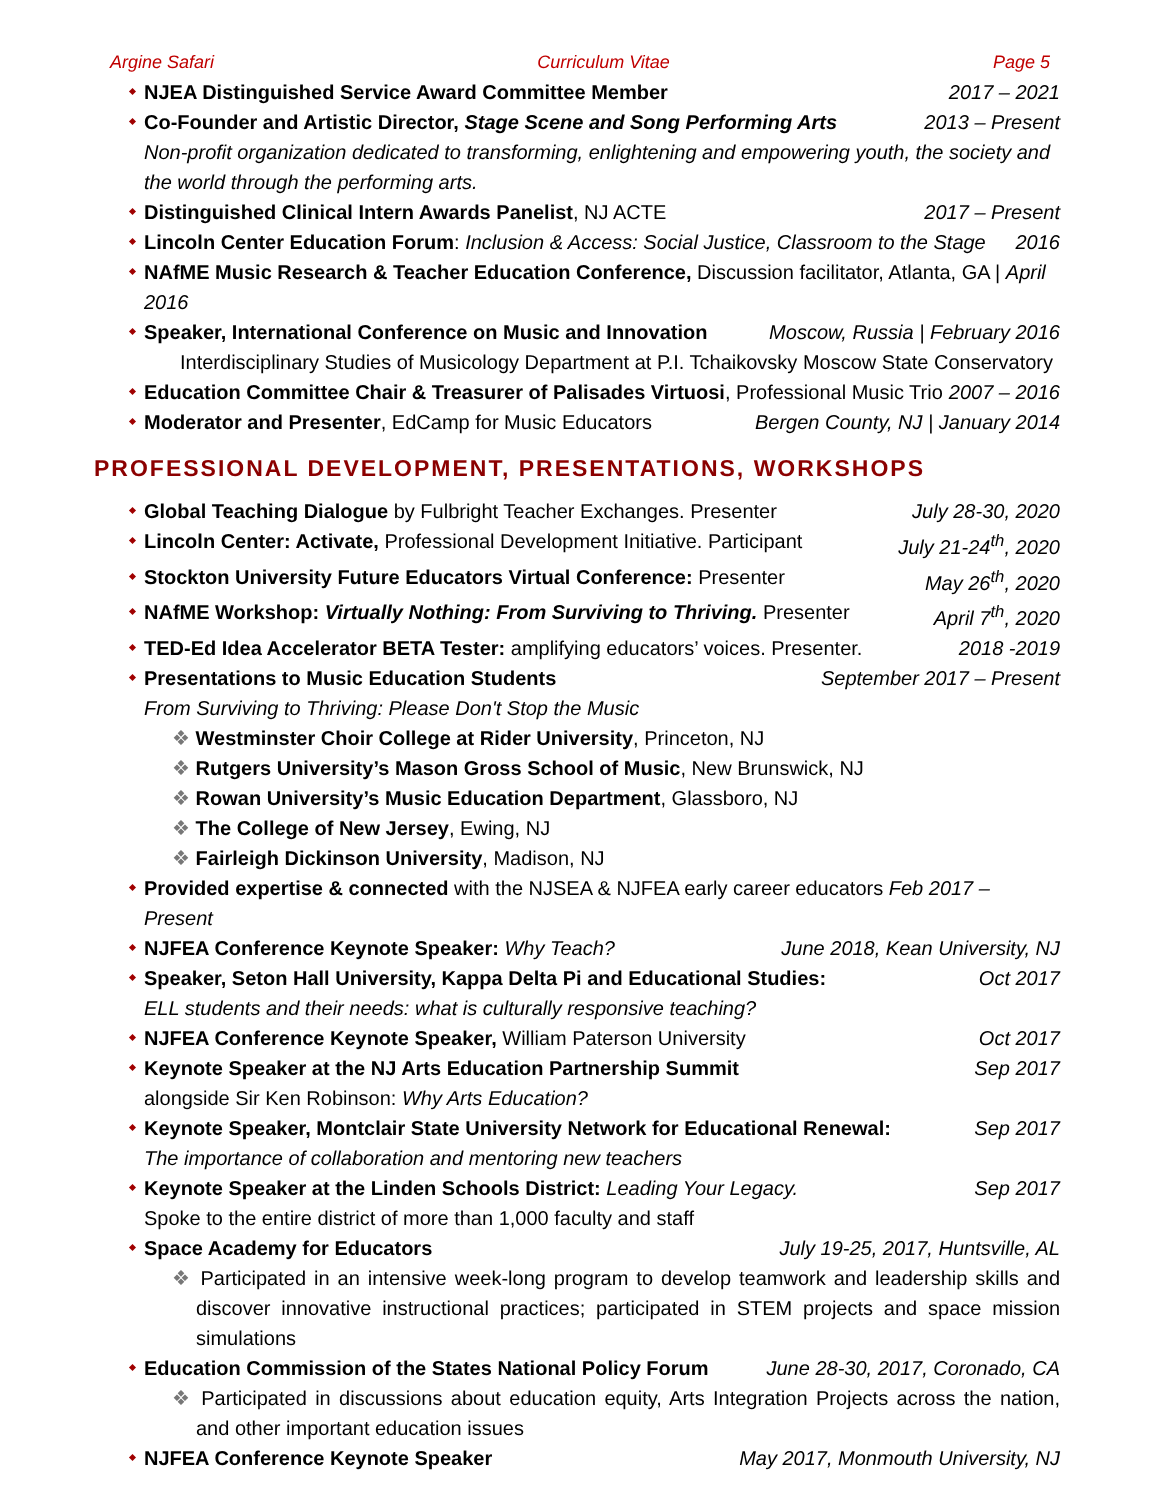Argine Safari Curriculum Vitae Page 5
NJEA Distinguished Service Award Committee Member 2017 – 2021
Co-Founder and Artistic Director, Stage Scene and Song Performing Arts 2013 – Present
Non-profit organization dedicated to transforming, enlightening and empowering youth, the society and the world through the performing arts.
Distinguished Clinical Intern Awards Panelist, NJ ACTE 2017 – Present
Lincoln Center Education Forum: Inclusion & Access: Social Justice, Classroom to the Stage 2016
NAfME Music Research & Teacher Education Conference, Discussion facilitator, Atlanta, GA | April 2016
Speaker, International Conference on Music and Innovation Moscow, Russia | February 2016
Interdisciplinary Studies of Musicology Department at P.I. Tchaikovsky Moscow State Conservatory
Education Committee Chair & Treasurer of Palisades Virtuosi, Professional Music Trio 2007 – 2016
Moderator and Presenter, EdCamp for Music Educators Bergen County, NJ | January 2014
PROFESSIONAL DEVELOPMENT, PRESENTATIONS, WORKSHOPS
Global Teaching Dialogue by Fulbright Teacher Exchanges. Presenter July 28-30, 2020
Lincoln Center: Activate, Professional Development Initiative. Participant July 21-24<sup>th</sup>, 2020
Stockton University Future Educators Virtual Conference: Presenter May 26<sup>th</sup>, 2020
NAfME Workshop: Virtually Nothing: From Surviving to Thriving. Presenter April 7<sup>th</sup>, 2020
TED-Ed Idea Accelerator BETA Tester: amplifying educators’ voices. Presenter. 2018 -2019
Presentations to Music Education Students September 2017 – Present
From Surviving to Thriving: Please Don't Stop the Music
❖ Westminster Choir College at Rider University, Princeton, NJ
❖ Rutgers University’s Mason Gross School of Music, New Brunswick, NJ
❖ Rowan University’s Music Education Department, Glassboro, NJ
❖ The College of New Jersey, Ewing, NJ
❖ Fairleigh Dickinson University, Madison, NJ
Provided expertise & connected with the NJSEA & NJFEA early career educators Feb 2017 – Present
NJFEA Conference Keynote Speaker: Why Teach? June 2018, Kean University, NJ
Speaker, Seton Hall University, Kappa Delta Pi and Educational Studies: Oct 2017
ELL students and their needs: what is culturally responsive teaching?
NJFEA Conference Keynote Speaker, William Paterson University Oct 2017
Keynote Speaker at the NJ Arts Education Partnership Summit Sep 2017
alongside Sir Ken Robinson: Why Arts Education?
Keynote Speaker, Montclair State University Network for Educational Renewal: Sep 2017
The importance of collaboration and mentoring new teachers
Keynote Speaker at the Linden Schools District: Leading Your Legacy. Sep 2017
Spoke to the entire district of more than 1,000 faculty and staff
Space Academy for Educators July 19-25, 2017, Huntsville, AL
❖ Participated in an intensive week-long program to develop teamwork and leadership skills and discover innovative instructional practices; participated in STEM projects and space mission simulations
Education Commission of the States National Policy Forum June 28-30, 2017, Coronado, CA
❖ Participated in discussions about education equity, Arts Integration Projects across the nation, and other important education issues
NJFEA Conference Keynote Speaker May 2017, Monmouth University, NJ